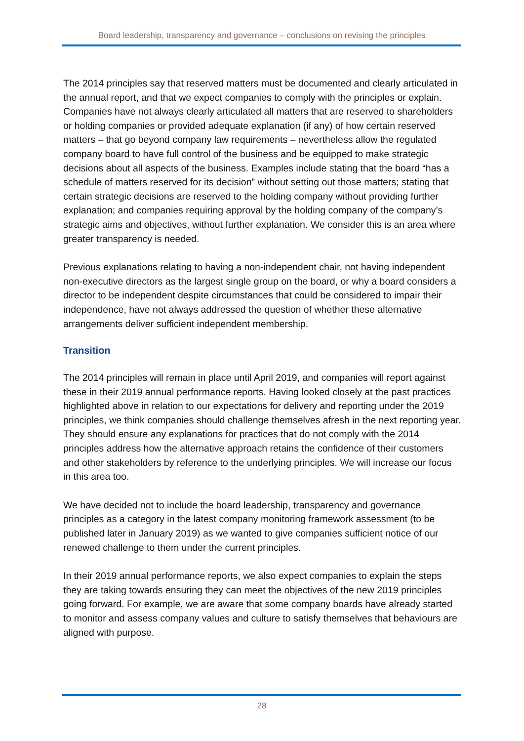Board leadership, transparency and governance – conclusions on revising the principles
The 2014 principles say that reserved matters must be documented and clearly articulated in the annual report, and that we expect companies to comply with the principles or explain. Companies have not always clearly articulated all matters that are reserved to shareholders or holding companies or provided adequate explanation (if any) of how certain reserved matters – that go beyond company law requirements – nevertheless allow the regulated company board to have full control of the business and be equipped to make strategic decisions about all aspects of the business. Examples include stating that the board “has a schedule of matters reserved for its decision” without setting out those matters; stating that certain strategic decisions are reserved to the holding company without providing further explanation; and companies requiring approval by the holding company of the company’s strategic aims and objectives, without further explanation. We consider this is an area where greater transparency is needed.
Previous explanations relating to having a non-independent chair, not having independent non-executive directors as the largest single group on the board, or why a board considers a director to be independent despite circumstances that could be considered to impair their independence, have not always addressed the question of whether these alternative arrangements deliver sufficient independent membership.
Transition
The 2014 principles will remain in place until April 2019, and companies will report against these in their 2019 annual performance reports. Having looked closely at the past practices highlighted above in relation to our expectations for delivery and reporting under the 2019 principles, we think companies should challenge themselves afresh in the next reporting year. They should ensure any explanations for practices that do not comply with the 2014 principles address how the alternative approach retains the confidence of their customers and other stakeholders by reference to the underlying principles. We will increase our focus in this area too.
We have decided not to include the board leadership, transparency and governance principles as a category in the latest company monitoring framework assessment (to be published later in January 2019) as we wanted to give companies sufficient notice of our renewed challenge to them under the current principles.
In their 2019 annual performance reports, we also expect companies to explain the steps they are taking towards ensuring they can meet the objectives of the new 2019 principles going forward. For example, we are aware that some company boards have already started to monitor and assess company values and culture to satisfy themselves that behaviours are aligned with purpose.
28